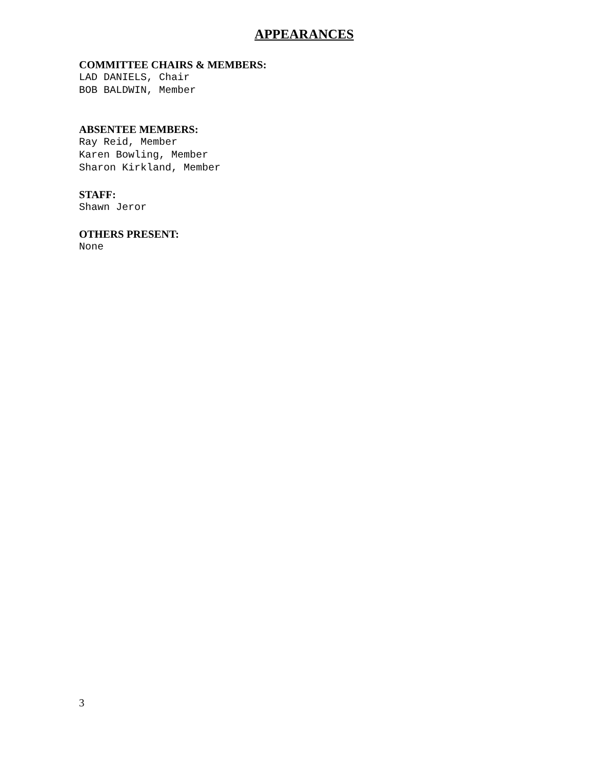APPEARANCES
COMMITTEE CHAIRS & MEMBERS:
LAD DANIELS, Chair
BOB BALDWIN, Member
ABSENTEE MEMBERS:
Ray Reid, Member
Karen Bowling, Member
Sharon Kirkland, Member
STAFF:
Shawn Jeror
OTHERS PRESENT:
None
3